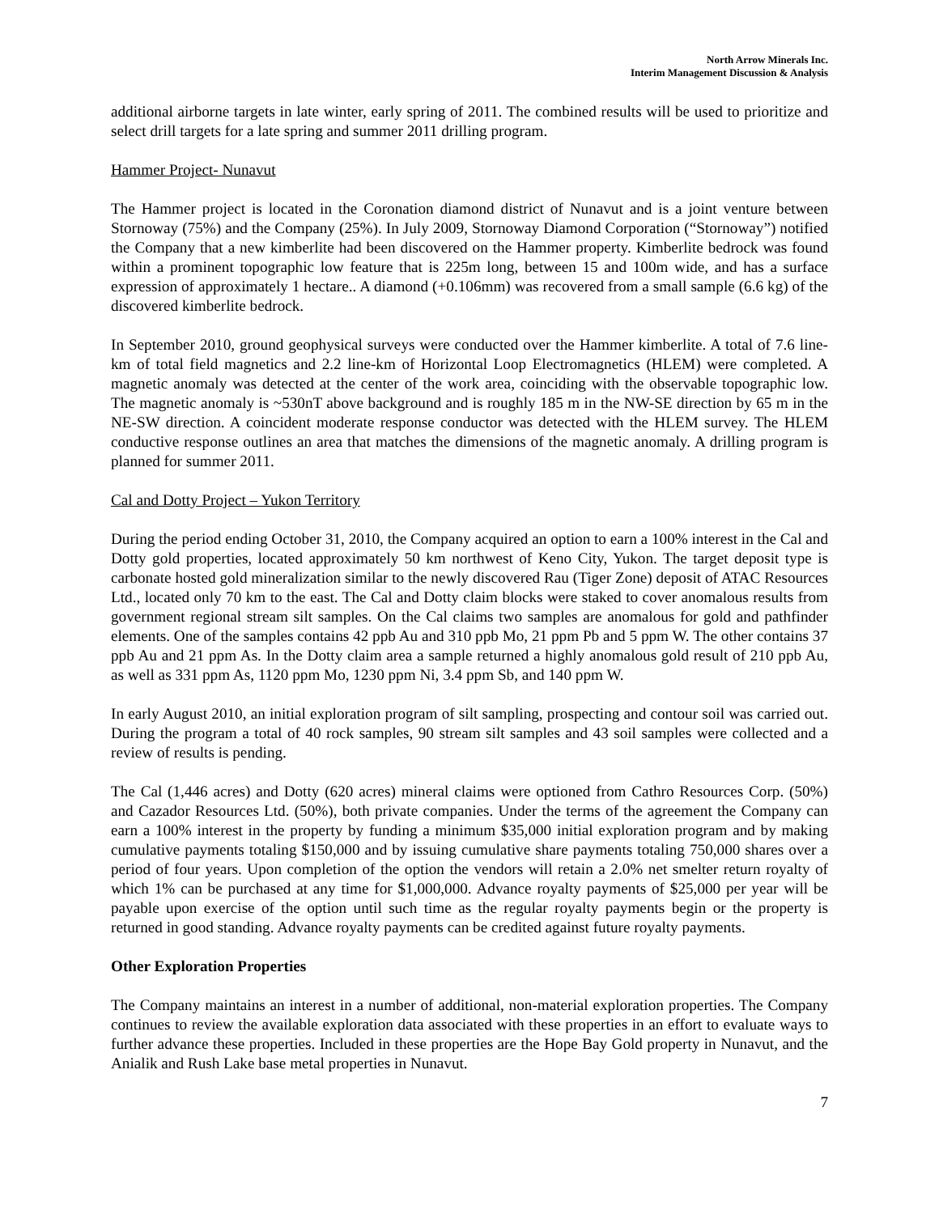North Arrow Minerals Inc.
Interim Management Discussion & Analysis
additional airborne targets in late winter, early spring of 2011. The combined results will be used to prioritize and select drill targets for a late spring and summer 2011 drilling program.
Hammer Project- Nunavut
The Hammer project is located in the Coronation diamond district of Nunavut and is a joint venture between Stornoway (75%) and the Company (25%). In July 2009, Stornoway Diamond Corporation (“Stornoway”) notified the Company that a new kimberlite had been discovered on the Hammer property. Kimberlite bedrock was found within a prominent topographic low feature that is 225m long, between 15 and 100m wide, and has a surface expression of approximately 1 hectare.. A diamond (+0.106mm) was recovered from a small sample (6.6 kg) of the discovered kimberlite bedrock.
In September 2010, ground geophysical surveys were conducted over the Hammer kimberlite. A total of 7.6 line-km of total field magnetics and 2.2 line-km of Horizontal Loop Electromagnetics (HLEM) were completed. A magnetic anomaly was detected at the center of the work area, coinciding with the observable topographic low. The magnetic anomaly is ~530nT above background and is roughly 185 m in the NW-SE direction by 65 m in the NE-SW direction. A coincident moderate response conductor was detected with the HLEM survey. The HLEM conductive response outlines an area that matches the dimensions of the magnetic anomaly. A drilling program is planned for summer 2011.
Cal and Dotty Project – Yukon Territory
During the period ending October 31, 2010, the Company acquired an option to earn a 100% interest in the Cal and Dotty gold properties, located approximately 50 km northwest of Keno City, Yukon. The target deposit type is carbonate hosted gold mineralization similar to the newly discovered Rau (Tiger Zone) deposit of ATAC Resources Ltd., located only 70 km to the east. The Cal and Dotty claim blocks were staked to cover anomalous results from government regional stream silt samples. On the Cal claims two samples are anomalous for gold and pathfinder elements. One of the samples contains 42 ppb Au and 310 ppb Mo, 21 ppm Pb and 5 ppm W. The other contains 37 ppb Au and 21 ppm As. In the Dotty claim area a sample returned a highly anomalous gold result of 210 ppb Au, as well as 331 ppm As, 1120 ppm Mo, 1230 ppm Ni, 3.4 ppm Sb, and 140 ppm W.
In early August 2010, an initial exploration program of silt sampling, prospecting and contour soil was carried out. During the program a total of 40 rock samples, 90 stream silt samples and 43 soil samples were collected and a review of results is pending.
The Cal (1,446 acres) and Dotty (620 acres) mineral claims were optioned from Cathro Resources Corp. (50%) and Cazador Resources Ltd. (50%), both private companies. Under the terms of the agreement the Company can earn a 100% interest in the property by funding a minimum $35,000 initial exploration program and by making cumulative payments totaling $150,000 and by issuing cumulative share payments totaling 750,000 shares over a period of four years. Upon completion of the option the vendors will retain a 2.0% net smelter return royalty of which 1% can be purchased at any time for $1,000,000. Advance royalty payments of $25,000 per year will be payable upon exercise of the option until such time as the regular royalty payments begin or the property is returned in good standing. Advance royalty payments can be credited against future royalty payments.
Other Exploration Properties
The Company maintains an interest in a number of additional, non-material exploration properties. The Company continues to review the available exploration data associated with these properties in an effort to evaluate ways to further advance these properties. Included in these properties are the Hope Bay Gold property in Nunavut, and the Anialik and Rush Lake base metal properties in Nunavut.
7